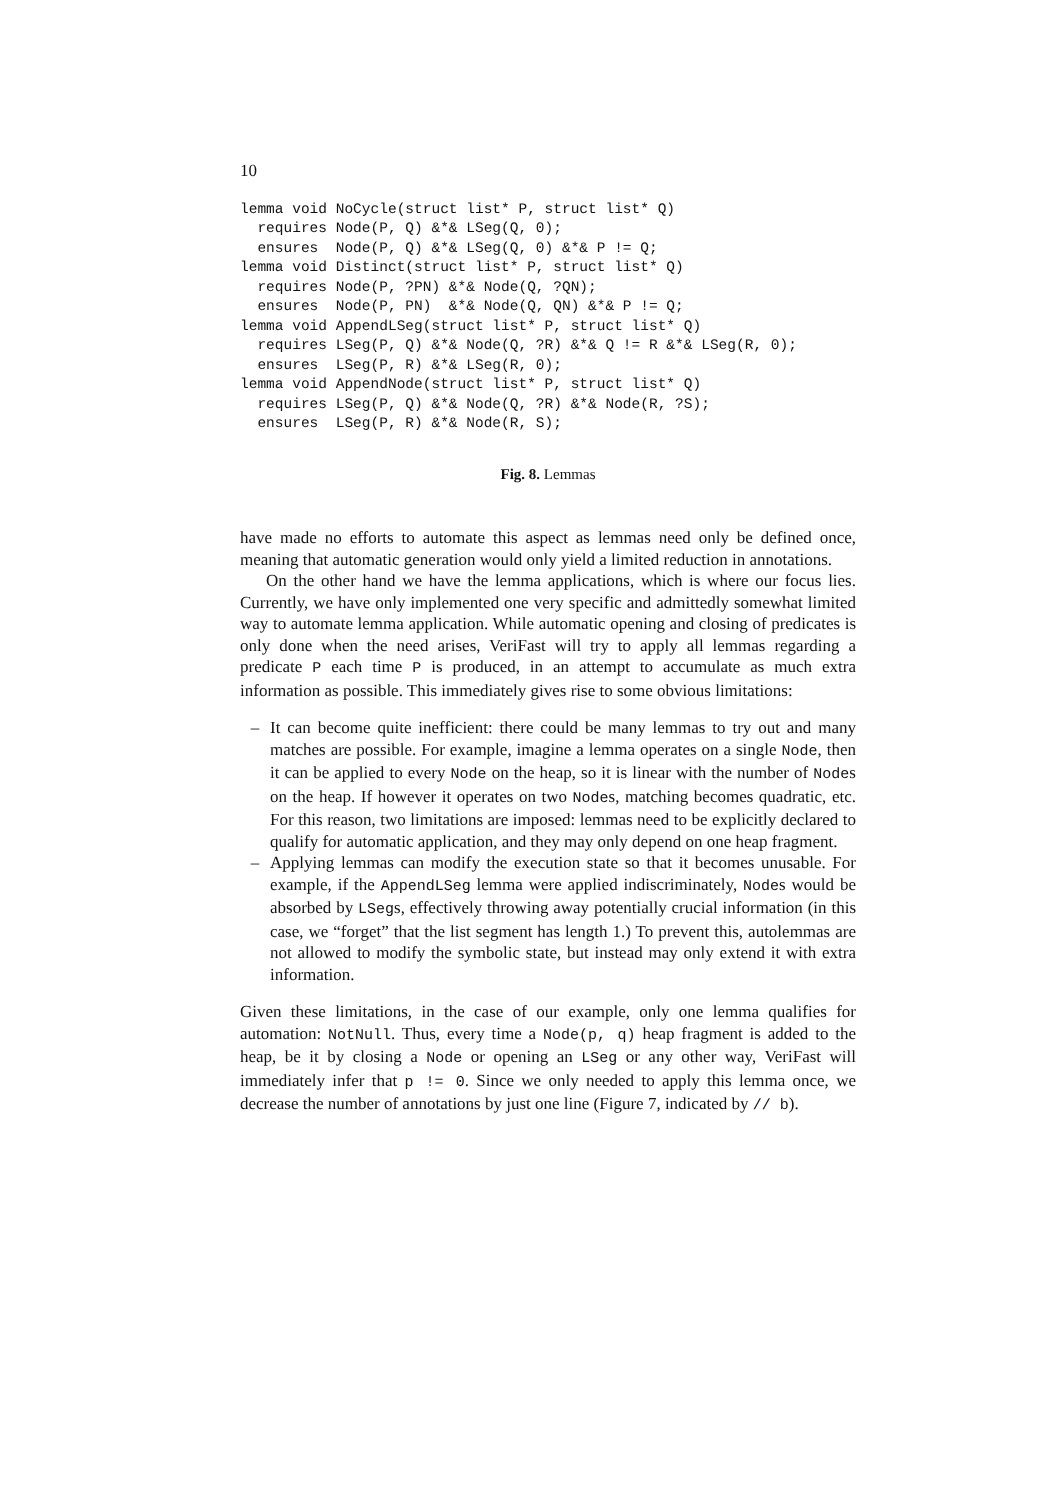10
lemma void NoCycle(struct list* P, struct list* Q)
  requires Node(P, Q) &*& LSeg(Q, 0);
  ensures  Node(P, Q) &*& LSeg(Q, 0) &*& P != Q;
lemma void Distinct(struct list* P, struct list* Q)
  requires Node(P, ?PN) &*& Node(Q, ?QN);
  ensures  Node(P, PN)  &*& Node(Q, QN) &*& P != Q;
lemma void AppendLSeg(struct list* P, struct list* Q)
  requires LSeg(P, Q) &*& Node(Q, ?R) &*& Q != R &*& LSeg(R, 0);
  ensures  LSeg(P, R) &*& LSeg(R, 0);
lemma void AppendNode(struct list* P, struct list* Q)
  requires LSeg(P, Q) &*& Node(Q, ?R) &*& Node(R, ?S);
  ensures  LSeg(P, R) &*& Node(R, S);
Fig. 8. Lemmas
have made no efforts to automate this aspect as lemmas need only be defined once, meaning that automatic generation would only yield a limited reduction in annotations.
On the other hand we have the lemma applications, which is where our focus lies. Currently, we have only implemented one very specific and admittedly somewhat limited way to automate lemma application. While automatic opening and closing of predicates is only done when the need arises, VeriFast will try to apply all lemmas regarding a predicate P each time P is produced, in an attempt to accumulate as much extra information as possible. This immediately gives rise to some obvious limitations:
– It can become quite inefficient: there could be many lemmas to try out and many matches are possible. For example, imagine a lemma operates on a single Node, then it can be applied to every Node on the heap, so it is linear with the number of Nodes on the heap. If however it operates on two Nodes, matching becomes quadratic, etc. For this reason, two limitations are imposed: lemmas need to be explicitly declared to qualify for automatic application, and they may only depend on one heap fragment.
– Applying lemmas can modify the execution state so that it becomes unusable. For example, if the AppendLSeg lemma were applied indiscriminately, Nodes would be absorbed by LSegs, effectively throwing away potentially crucial information (in this case, we “forget” that the list segment has length 1.) To prevent this, autolemmas are not allowed to modify the symbolic state, but instead may only extend it with extra information.
Given these limitations, in the case of our example, only one lemma qualifies for automation: NotNull. Thus, every time a Node(p, q) heap fragment is added to the heap, be it by closing a Node or opening an LSeg or any other way, VeriFast will immediately infer that p != 0. Since we only needed to apply this lemma once, we decrease the number of annotations by just one line (Figure 7, indicated by // b).